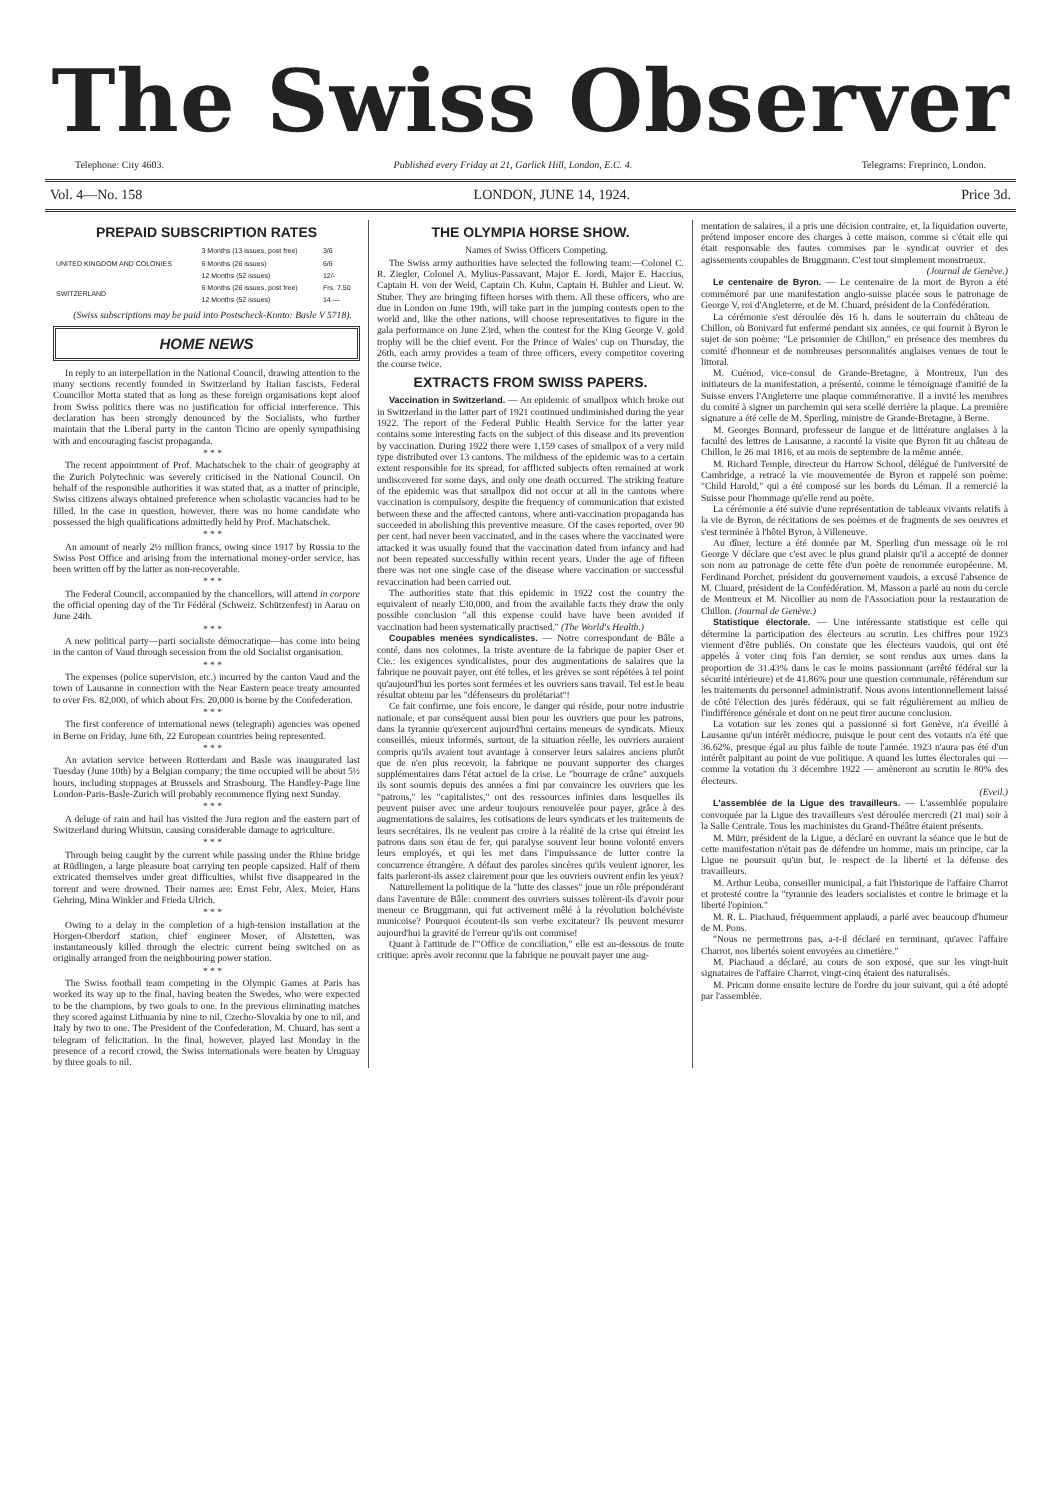The Swiss Observer
Telephone: City 4603. Published every Friday at 21, Garlick Hill, London, E.C. 4. Telegrams: Freprinco, London.
Vol. 4—No. 158 LONDON, JUNE 14, 1924. Price 3d.
PREPAID SUBSCRIPTION RATES
| UNITED KINGDOM AND COLONIES | 3 Months (13 issues, post free) | 3/6 |
| | 6 Months (26 issues) | 6/6 |
| | 12 Months (52 issues) | 12/- |
| SWITZERLAND | 6 Months (26 issues, post free) | Frs. 7.50 |
| | 12 Months (52 issues) | 14.— |
(Swiss subscriptions may be paid into Postscheck-Konto: Basle V 5718).
HOME NEWS
In reply to an interpellation in the National Council, drawing attention to the many sections recently founded in Switzerland by Italian fascists, Federal Councillor Motta stated that as long as these foreign organisations kept aloof from Swiss politics there was no justification for official interference. This declaration has been strongly denounced by the Socialists, who further maintain that the Liberal party in the canton Ticino are openly sympathising with and encouraging fascist propaganda.
* * *
The recent appointment of Prof. Machatschek to the chair of geography at the Zurich Polytechnic was severely criticised in the National Council. On behalf of the responsible authorities it was stated that, as a matter of principle, Swiss citizens always obtained preference when scholastic vacancies had to be filled. In the case in question, however, there was no home candidate who possessed the high qualifications admittedly held by Prof. Machatschek.
* * *
An amount of nearly 2½ million francs, owing since 1917 by Russia to the Swiss Post Office and arising from the international money-order service, has been written off by the latter as non-recoverable.
* * *
The Federal Council, accompanied by the chancellors, will attend in corpore the official opening day of the Tir Fédéral (Schweiz. Schützenfest) in Aarau on June 24th.
* * *
A new political party—parti socialiste démocratique—has come into being in the canton of Vaud through secession from the old Socialist organisation.
* * *
The expenses (police supervision, etc.) incurred by the canton Vaud and the town of Lausanne in connection with the Near Eastern peace treaty amounted to over Frs. 82,000, of which about Frs. 20,000 is borne by the Confederation.
* * *
The first conference of international news (telegraph) agencies was opened in Berne on Friday, June 6th, 22 European countries being represented.
* * *
An aviation service between Rotterdam and Basle was inaugurated last Tuesday (June 10th) by a Belgian company; the time occupied will be about 5½ hours, including stoppages at Brussels and Strasbourg. The Handley-Page line London-Paris-Basle-Zurich will probably recommence flying next Sunday.
* * *
A deluge of rain and hail has visited the Jura region and the eastern part of Switzerland during Whitsun, causing considerable damage to agriculture.
* * *
Through being caught by the current while passing under the Rhine bridge at Rüdlingen, a large pleasure boat carrying ten people capsized. Half of them extricated themselves under great difficulties, whilst five disappeared in the torrent and were drowned. Their names are: Ernst Fehr, Alex. Meier, Hans Gehring, Mina Winkler and Frieda Ulrich.
* * *
Owing to a delay in the completion of a high-tension installation at the Horgen-Oberdorf station, chief engineer Moser, of Altstetten, was instantaneously killed through the electric current being switched on as originally arranged from the neighbouring power station.
* * *
The Swiss football team competing in the Olympic Games at Paris has worked its way up to the final, having beaten the Swedes, who were expected to be the champions, by two goals to one. In the previous eliminating matches they scored against Lithuania by nine to nil, Czecho-Slovakia by one to nil, and Italy by two to one. The President of the Confederation, M. Chuard, has sent a telegram of felicitation. In the final, however, played last Monday in the presence of a record crowd, the Swiss internationals were beaten by Uruguay by three goals to nil.
THE OLYMPIA HORSE SHOW.
Names of Swiss Officers Competing.
The Swiss army authorities have selected the following team:—Colonel C. R. Ziegler, Colonel A. Mylius-Passavant, Major E. Jordi, Major E. Haccius, Captain H. von der Weid, Captain Ch. Kuhn, Captain H. Buhler and Lieut. W. Stuber. They are bringing fifteen horses with them. All these officers, who are due in London on June 19th, will take part in the jumping contests open to the world and, like the other nations, will choose representatives to figure in the gala performance on June 23rd, when the contest for the King George V. gold trophy will be the chief event. For the Prince of Wales' cup on Thursday, the 26th, each army provides a team of three officers, every competitor covering the course twice.
EXTRACTS FROM SWISS PAPERS.
Vaccination in Switzerland. — An epidemic of smallpox which broke out in Switzerland in the latter part of 1921 continued undiminished during the year 1922. The report of the Federal Public Health Service for the latter year contains some interesting facts on the subject of this disease and its prevention by vaccination. During 1922 there were 1,159 cases of smallpox of a very mild type distributed over 13 cantons. The mildness of the epidemic was to a certain extent responsible for its spread, for afflicted subjects often remained at work undiscovered for some days, and only one death occurred. The striking feature of the epidemic was that smallpox did not occur at all in the cantons where vaccination is compulsory, despite the frequency of communication that existed between these and the affected cantons, where anti-vaccination propaganda has succeeded in abolishing this preventive measure. Of the cases reported, over 90 per cent. had never been vaccinated, and in the cases where the vaccinated were attacked it was usually found that the vaccination dated from infancy and had not been repeated successfully within recent years. Under the age of fifteen there was not one single case of the disease where vaccination or successful revaccination had been carried out.
The authorities state that this epidemic in 1922 cost the country the equivalent of nearly £30,000, and from the available facts they draw the only possible conclusion "all this expense could have have been avoided if vaccination had been systematically practised." (The World's Health.)
Coupables menées syndicalistes. — Notre correspondant de Bâle a conté, dans nos colonnes, la triste aventure de la fabrique de papier Oser et Cie.: les exigences syndicalistes, pour des augmentations de salaires que la fabrique ne pouvait payer, ont été telles, et les grèves se sont répétées à tel point qu'aujourd'hui les portes sont fermées et les ouvriers sans travail. Tel est le beau résultat obtenu par les "défenseurs du prolétariat"!
Ce fait confirme, une fois encore, le danger qui réside, pour notre industrie nationale, et par conséquent aussi bien pour les ouvriers que pour les patrons, dans la tyrannie qu'exercent aujourd'hui certains meneurs de syndicats. Mieux conseillés, mieux informés, surtout, de la situation réelle, les ouvriers auraient compris qu'ils avaient tout avantage à conserver leurs salaires anciens plutôt que de n'en plus recevoir, la fabrique ne pouvant supporter des charges supplémentaires dans l'état actuel de la crise. Le "bourrage de crâne" auxquels ils sont soumis depuis des années a fini par convaincre les ouvriers que les "patrons," les "capitalistes," ont des ressources infinies dans lesquelles ils peuvent puiser avec une ardeur toujours renouvelée pour payer, grâce à des augmentations de salaires, les cotisations de leurs syndicats et les traitements de leurs secrétaires. Ils ne veulent pas croire à la réalité de la crise qui étreint les patrons dans son étau de fer, qui paralyse souvent leur bonne volonté envers leurs employés, et qui les met dans l'impuissance de lutter contre la concurrence étrangère. A défaut des paroles sincères qu'ils veulent ignorer, les faits parleront-ils assez clairement pour que les ouvriers ouvrent enfin les yeux?
Naturellement la politique de la "lutte des classes" joue un rôle prépondérant dans l'aventure de Bâle: comment des ouvriers suisses tolèrent-ils d'avoir pour meneur ce Bruggmann, qui fut activement mêlé à la révolution bolchéviste municoise? Pourquoi écoutent-ils son verbe excitateur? Ils peuvent mesurer aujourd'hui la gravité de l'erreur qu'ils ont commise!
Quant à l'attitude de l'"Office de conciliation," elle est au-dessous de toute critique: après avoir reconnu que la fabrique ne pouvait payer une aug-
mentation de salaires, il a pris une décision contraire, et, la liquidation ouverte, prétend imposer encore des charges à cette maison, comme si c'était elle qui était responsable des fautes commises par le syndicat ouvrier et des agissements coupables de Bruggmann. C'est tout simplement monstrueux.
(Journal de Genève.)
Le centenaire de Byron. — Le centenaire de la mort de Byron a été commémoré par une manifestation anglo-suisse placée sous le patronage de George V, roi d'Angleterre, et de M. Chuard, président de la Confédération.
La cérémonie s'est déroulée dès 16 h. dans le souterrain du château de Chillon, où Bonivard fut enfermé pendant six années, ce qui fournit à Byron le sujet de son poème: "Le prisonnier de Chillon," en présence des membres du comité d'honneur et de nombreuses personnalités anglaises venues de tout le littoral.
M. Cuénod, vice-consul de Grande-Bretagne, à Montreux, l'un des initiateurs de la manifestation, a présenté, comme le témoignage d'amitié de la Suisse envers l'Angleterre une plaque commémorative. Il a invité les membres du comité à signer un parchemin qui sera scellé derrière la plaque. La première signature a été celle de M. Sperling, ministre de Grande-Bretagne, à Berne.
M. Georges Bonnard, professeur de langue et de littérature anglaises à la faculté des lettres de Lausanne, a raconté la visite que Byron fit au château de Chillon, le 26 mai 1816, et au mois de septembre de la même année.
M. Richard Temple, directeur du Harrow School, délégué de l'université de Cambridge, a retracé la vie mouvementée de Byron et rappelé son poème: "Child Harold," qui a été composé sur les bords du Léman. Il a remercié la Suisse pour l'hommage qu'elle rend au poète.
La cérémonie a été suivie d'une représentation de tableaux vivants relatifs à la vie de Byron, de récitations de ses poèmes et de fragments de ses oeuvres et s'est terminée à l'hôtel Byron, à Villeneuve.
Au dîner, lecture a été donnée par M. Sperling d'un message où le roi George V déclare que c'est avec le plus grand plaisir qu'il a accepté de donner son nom au patronage de cette fête d'un poète de renommée européenne. M. Ferdinand Porchet, président du gouvernement vaudois, a excusé l'absence de M. Chuard, président de la Confédération. M. Masson a parlé au nom du cercle de Montreux et M. Nicollier au nom de l'Association pour la restauration de Chillon. (Journal de Genève.)
Statistique électorale. — Une intéressante statistique est celle qui détermine la participation des électeurs au scrutin. Les chiffres pour 1923 viennent d'être publiés. On constate que les électeurs vaudois, qui ont été appelés à voter cinq fois l'an dernier, se sont rendus aux urnes dans la proportion de 31.43% dans le cas le moins passionnant (arrêté fédéral sur la sécurité intérieure) et de 41.86% pour une question communale, référendum sur les traitements du personnel administratif. Nous avons intentionnellement laissé de côté l'élection des jurés fédéraux, qui se fait régulièrement au milieu de l'indifférence générale et dont on ne peut tirer aucune conclusion.
La votation sur les zones qui a passionné si fort Genève, n'a éveillé à Lausanne qu'un intérêt médiocre, puisque le pour cent des votants n'a été que 36.62%, presque égal au plus faible de toute l'année. 1923 n'aura pas été d'un intérêt palpitant au point de vue politique. A quand les luttes électorales qui — comme la votation du 3 décembre 1922 — amèneront au scrutin le 80% des électeurs.
(Eveil.)
L'assemblée de la Ligue des travailleurs. — L'assemblée populaire convoquée par la Ligue des travailleurs s'est déroulée mercredi (21 mai) soir à la Salle Centrale. Tous les machinistes du Grand-Théâtre étaient présents.
M. Mürr, président de la Ligue, a déclaré en ouvrant la séance que le but de cette manifestation n'était pas de défendre un homme, mais un principe, car la Ligue ne poursuit qu'un but, le respect de la liberté et la défense des travailleurs.
M. Arthur Leuba, conseiller municipal, a fait l'historique de l'affaire Charrot et protesté contre la "tyrannie des leaders socialistes et contre le brimage et la liberté l'opinion."
M. R. L. Piachaud, fréquemment applaudi, a parlé avec beaucoup d'humeur de M. Pons.
"Nous ne permettrons pas, a-t-il déclaré en terminant, qu'avec l'affaire Charrot, nos libertés soient envoyées au cimetière."
M. Piachaud a déclaré, au cours de son exposé, que sur les vingt-huit signataires de l'affaire Charrot, vingt-cinq étaient des naturalisés.
M. Pricam donne ensuite lecture de l'ordre du jour suivant, qui a été adopté par l'assemblée.